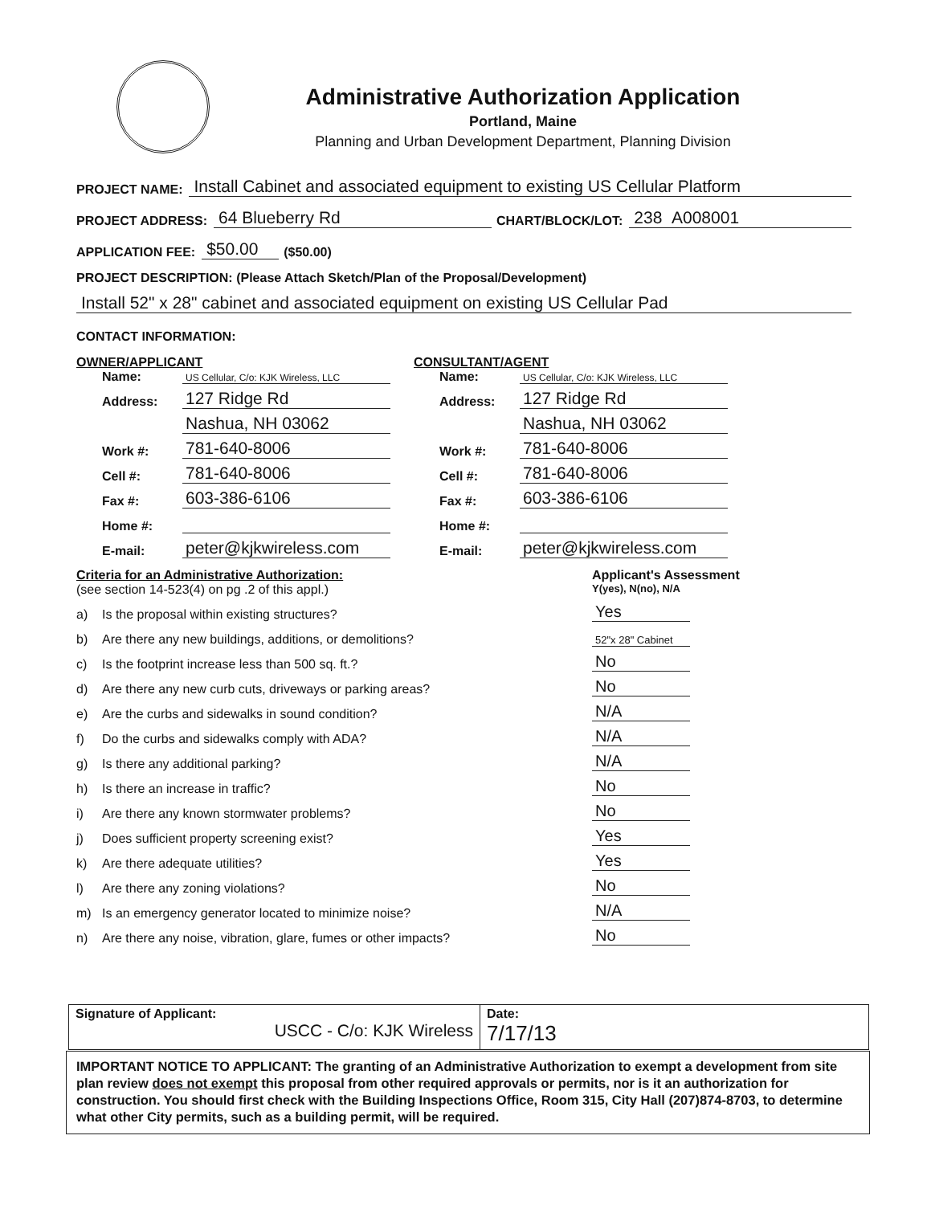Administrative Authorization Application
Portland, Maine
Planning and Urban Development Department, Planning Division
PROJECT NAME: Install Cabinet and associated equipment to existing US Cellular Platform
PROJECT ADDRESS: 64 Blueberry Rd CHART/BLOCK/LOT: 238 A008001
APPLICATION FEE: $50.00 ($50.00)
PROJECT DESCRIPTION: (Please Attach Sketch/Plan of the Proposal/Development)
Install 52" x 28" cabinet and associated equipment on existing US Cellular Pad
CONTACT INFORMATION:
OWNER/APPLICANT
Name: US Cellular, C/o: KJK Wireless, LLC
Address: 127 Ridge Rd
Nashua, NH 03062
Work #: 781-640-8006
Cell #: 781-640-8006
Fax #: 603-386-6106
Home #:
E-mail: peter@kjkwireless.com
CONSULTANT/AGENT
Name: US Cellular, C/o: KJK Wireless, LLC
Address: 127 Ridge Rd
Nashua, NH 03062
Work #: 781-640-8006
Cell #: 781-640-8006
Fax #: 603-386-6106
Home #:
E-mail: peter@kjkwireless.com
Criteria for an Administrative Authorization:
(see section 14-523(4) on pg .2 of this appl.)
Applicant's Assessment
Y(yes), N(no), N/A
a) Is the proposal within existing structures? Yes
b) Are there any new buildings, additions, or demolitions? 52"x 28" Cabinet
c) Is the footprint increase less than 500 sq. ft.? No
d) Are there any new curb cuts, driveways or parking areas? No
e) Are the curbs and sidewalks in sound condition? N/A
f) Do the curbs and sidewalks comply with ADA? N/A
g) Is there any additional parking? N/A
h) Is there an increase in traffic? No
i) Are there any known stormwater problems? No
j) Does sufficient property screening exist? Yes
k) Are there adequate utilities? Yes
l) Are there any zoning violations? No
m) Is an emergency generator located to minimize noise? N/A
n) Are there any noise, vibration, glare, fumes or other impacts? No
Signature of Applicant:
USCC - C/o: KJK Wireless
Date:
7/17/13
IMPORTANT NOTICE TO APPLICANT: The granting of an Administrative Authorization to exempt a development from site plan review does not exempt this proposal from other required approvals or permits, nor is it an authorization for construction. You should first check with the Building Inspections Office, Room 315, City Hall (207)874-8703, to determine what other City permits, such as a building permit, will be required.